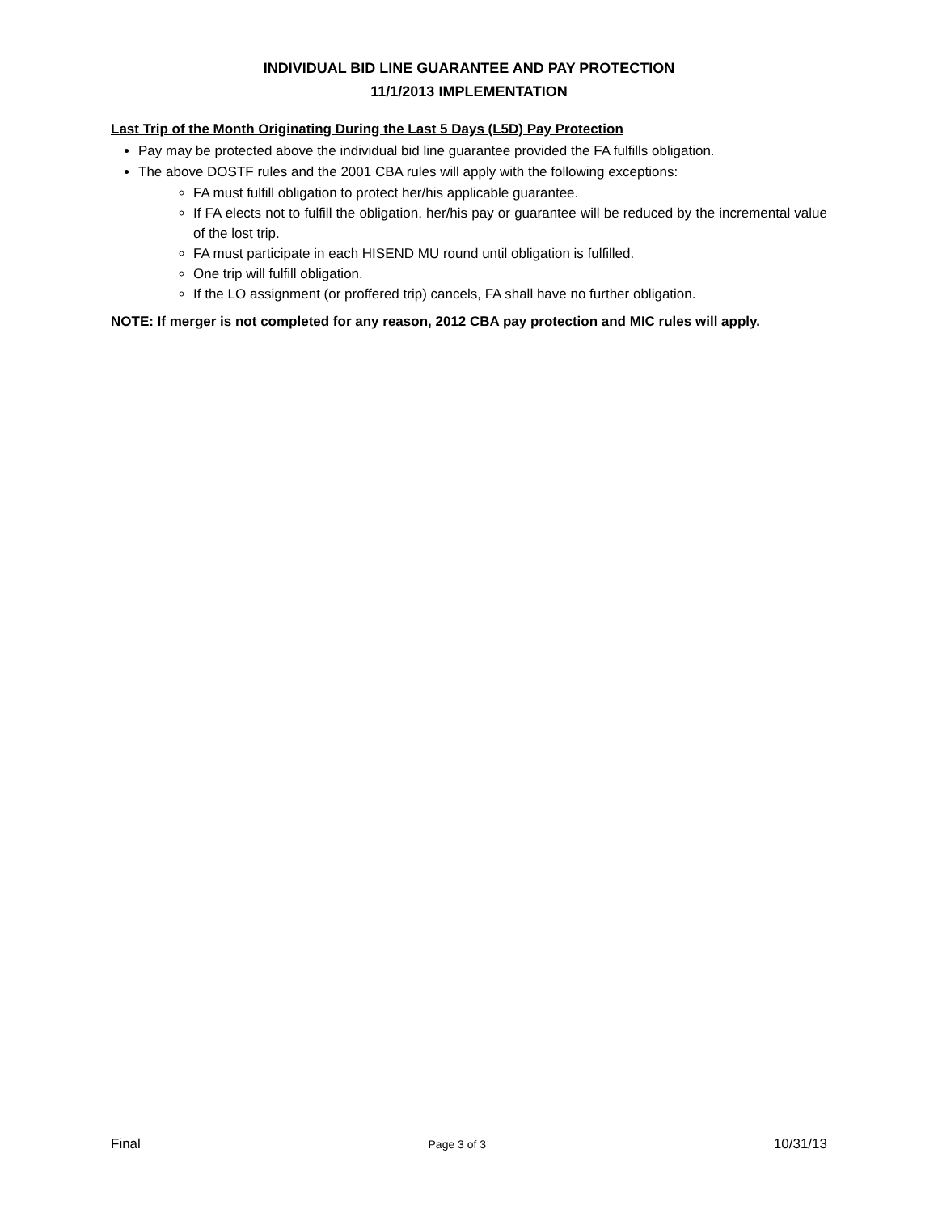INDIVIDUAL BID LINE GUARANTEE AND PAY PROTECTION
11/1/2013 IMPLEMENTATION
Last Trip of the Month Originating During the Last 5 Days (L5D) Pay Protection
Pay may be protected above the individual bid line guarantee provided the FA fulfills obligation.
The above DOSTF rules and the 2001 CBA rules will apply with the following exceptions:
FA must fulfill obligation to protect her/his applicable guarantee.
If FA elects not to fulfill the obligation, her/his pay or guarantee will be reduced by the incremental value of the lost trip.
FA must participate in each HISEND MU round until obligation is fulfilled.
One trip will fulfill obligation.
If the LO assignment (or proffered trip) cancels, FA shall have no further obligation.
NOTE: If merger is not completed for any reason, 2012 CBA pay protection and MIC rules will apply.
Final Page 3 of 3 10/31/13